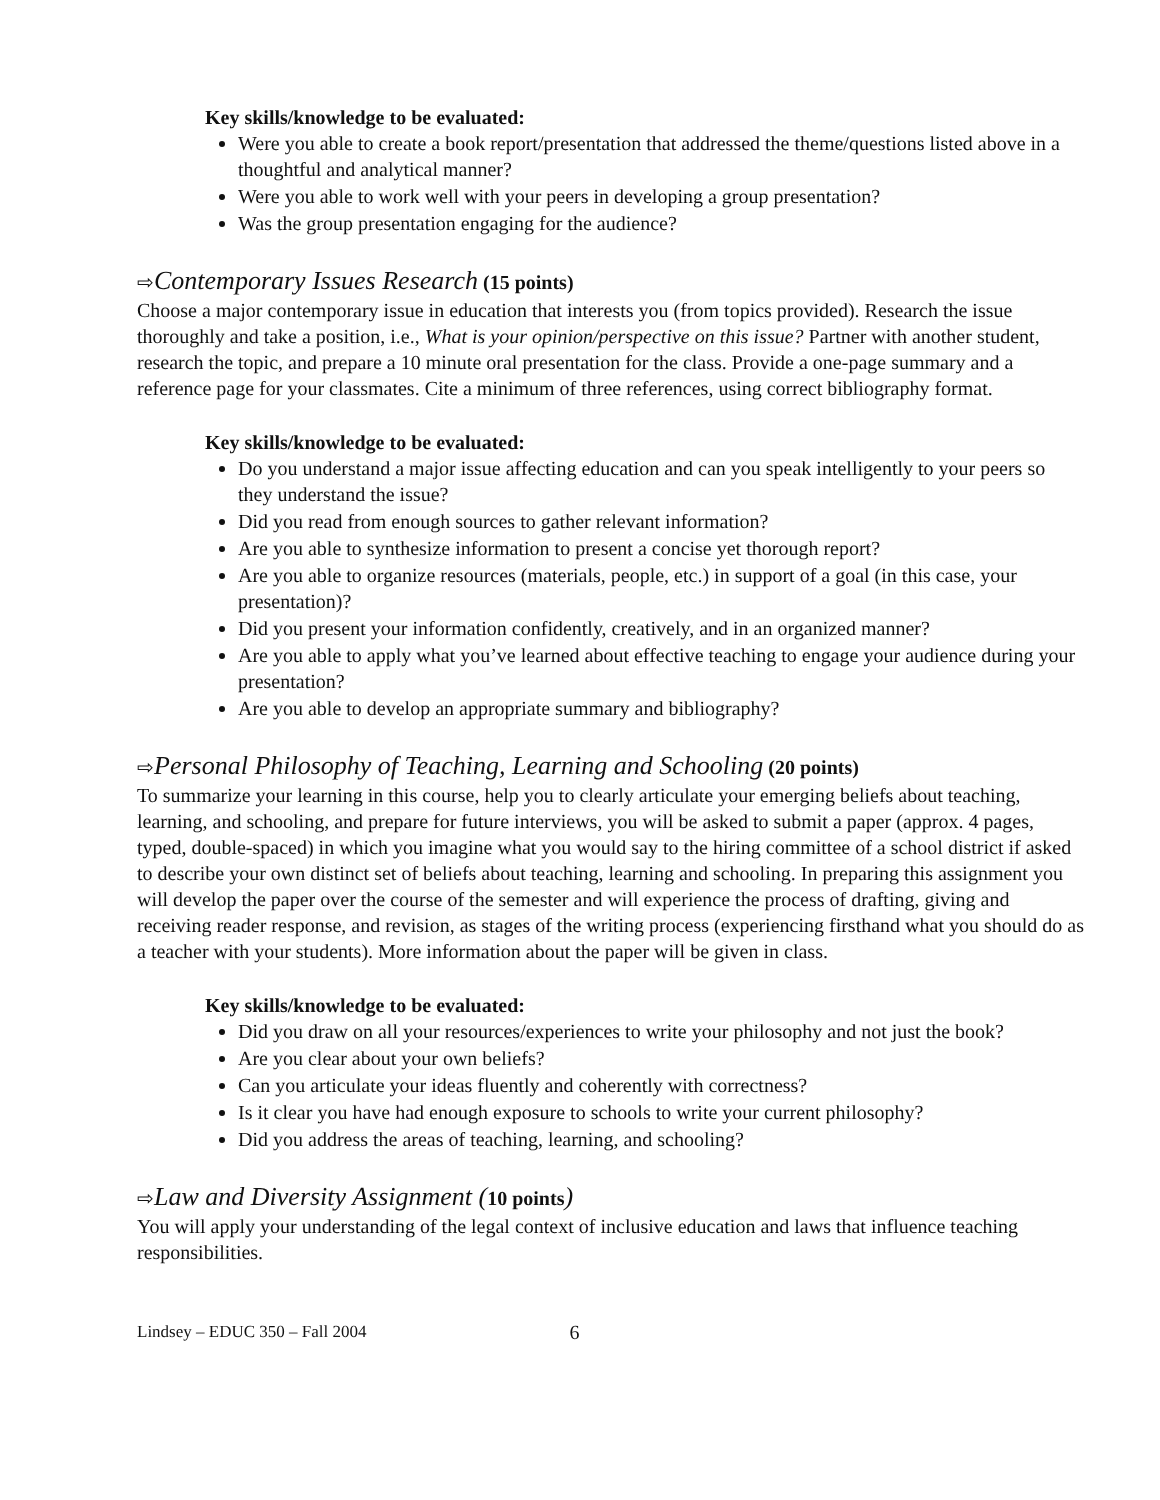Key skills/knowledge to be evaluated:
Were you able to create a book report/presentation that addressed the theme/questions listed above in a thoughtful and analytical manner?
Were you able to work well with your peers in developing a group presentation?
Was the group presentation engaging for the audience?
⇨Contemporary Issues Research (15 points)
Choose a major contemporary issue in education that interests you (from topics provided). Research the issue thoroughly and take a position, i.e., What is your opinion/perspective on this issue? Partner with another student, research the topic, and prepare a 10 minute oral presentation for the class. Provide a one-page summary and a reference page for your classmates. Cite a minimum of three references, using correct bibliography format.
Key skills/knowledge to be evaluated:
Do you understand a major issue affecting education and can you speak intelligently to your peers so they understand the issue?
Did you read from enough sources to gather relevant information?
Are you able to synthesize information to present a concise yet thorough report?
Are you able to organize resources (materials, people, etc.) in support of a goal (in this case, your presentation)?
Did you present your information confidently, creatively, and in an organized manner?
Are you able to apply what you’ve learned about effective teaching to engage your audience during your presentation?
Are you able to develop an appropriate summary and bibliography?
⇨Personal Philosophy of Teaching, Learning and Schooling (20 points)
To summarize your learning in this course, help you to clearly articulate your emerging beliefs about teaching, learning, and schooling, and prepare for future interviews, you will be asked to submit a paper (approx. 4 pages, typed, double-spaced) in which you imagine what you would say to the hiring committee of a school district if asked to describe your own distinct set of beliefs about teaching, learning and schooling. In preparing this assignment you will develop the paper over the course of the semester and will experience the process of drafting, giving and receiving reader response, and revision, as stages of the writing process (experiencing firsthand what you should do as a teacher with your students). More information about the paper will be given in class.
Key skills/knowledge to be evaluated:
Did you draw on all your resources/experiences to write your philosophy and not just the book?
Are you clear about your own beliefs?
Can you articulate your ideas fluently and coherently with correctness?
Is it clear you have had enough exposure to schools to write your current philosophy?
Did you address the areas of teaching, learning, and schooling?
⇨Law and Diversity Assignment (10 points)
You will apply your understanding of the legal context of inclusive education and laws that influence teaching responsibilities.
Lindsey – EDUC 350 – Fall 2004 6